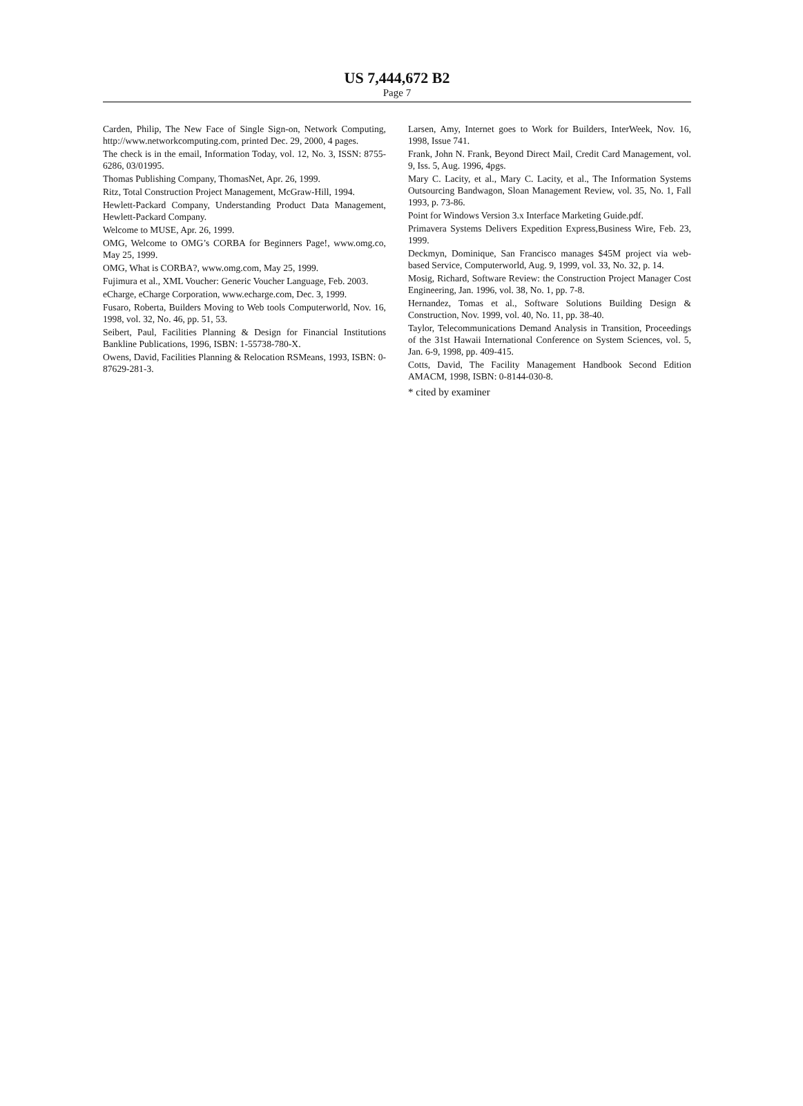US 7,444,672 B2
Page 7
Carden, Philip, The New Face of Single Sign-on, Network Computing, http://www.networkcomputing.com, printed Dec. 29, 2000, 4 pages.
The check is in the email, Information Today, vol. 12, No. 3, ISSN: 8755-6286, 03/01995.
Thomas Publishing Company, ThomasNet, Apr. 26, 1999.
Ritz, Total Construction Project Management, McGraw-Hill, 1994.
Hewlett-Packard Company, Understanding Product Data Management, Hewlett-Packard Company.
Welcome to MUSE, Apr. 26, 1999.
OMG, Welcome to OMG’s CORBA for Beginners Page!, www.omg.co, May 25, 1999.
OMG, What is CORBA?, www.omg.com, May 25, 1999.
Fujimura et al., XML Voucher: Generic Voucher Language, Feb. 2003.
eCharge, eCharge Corporation, www.echarge.com, Dec. 3, 1999.
Fusaro, Roberta, Builders Moving to Web tools Computerworld, Nov. 16, 1998, vol. 32, No. 46, pp. 51, 53.
Seibert, Paul, Facilities Planning & Design for Financial Institutions Bankline Publications, 1996, ISBN: 1-55738-780-X.
Owens, David, Facilities Planning & Relocation RSMeans, 1993, ISBN: 0-87629-281-3.
Larsen, Amy, Internet goes to Work for Builders, InterWeek, Nov. 16, 1998, Issue 741.
Frank, John N. Frank, Beyond Direct Mail, Credit Card Management, vol. 9, Iss. 5, Aug. 1996, 4pgs.
Mary C. Lacity, et al., Mary C. Lacity, et al., The Information Systems Outsourcing Bandwagon, Sloan Management Review, vol. 35, No. 1, Fall 1993, p. 73-86.
Point for Windows Version 3.x Interface Marketing Guide.pdf.
Primavera Systems Delivers Expedition Express,Business Wire, Feb. 23, 1999.
Deckmyn, Dominique, San Francisco manages $45M project via web-based Service, Computerworld, Aug. 9, 1999, vol. 33, No. 32, p. 14.
Mosig, Richard, Software Review: the Construction Project Manager Cost Engineering, Jan. 1996, vol. 38, No. 1, pp. 7-8.
Hernandez, Tomas et al., Software Solutions Building Design & Construction, Nov. 1999, vol. 40, No. 11, pp. 38-40.
Taylor, Telecommunications Demand Analysis in Transition, Proceedings of the 31st Hawaii International Conference on System Sciences, vol. 5, Jan. 6-9, 1998, pp. 409-415.
Cotts, David, The Facility Management Handbook Second Edition AMACM, 1998, ISBN: 0-8144-030-8.
* cited by examiner